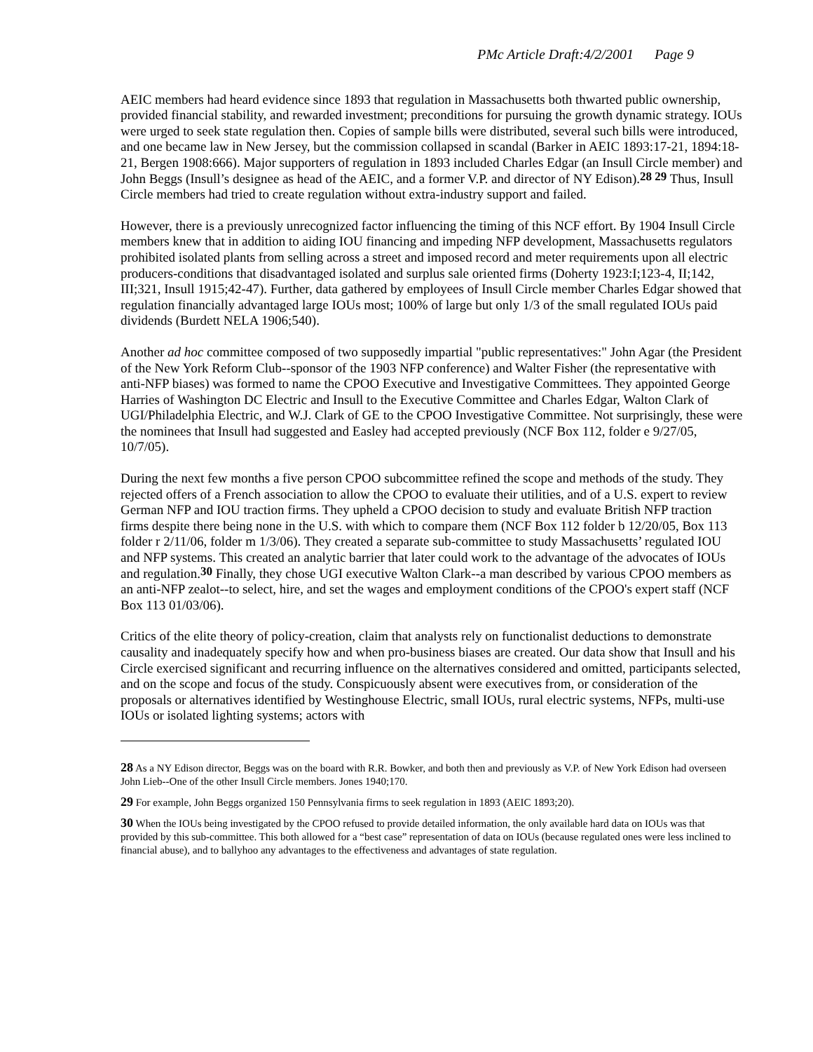PMc Article Draft:4/2/2001 Page 9
AEIC members had heard evidence since 1893 that regulation in Massachusetts both thwarted public ownership, provided financial stability, and rewarded investment; preconditions for pursuing the growth dynamic strategy. IOUs were urged to seek state regulation then. Copies of sample bills were distributed, several such bills were introduced, and one became law in New Jersey, but the commission collapsed in scandal (Barker in AEIC 1893:17-21, 1894:18-21, Bergen 1908:666). Major supporters of regulation in 1893 included Charles Edgar (an Insull Circle member) and John Beggs (Insull’s designee as head of the AEIC, and a former V.P. and director of NY Edison).<sup>28 29</sup> Thus, Insull Circle members had tried to create regulation without extra-industry support and failed.
However, there is a previously unrecognized factor influencing the timing of this NCF effort. By 1904 Insull Circle members knew that in addition to aiding IOU financing and impeding NFP development, Massachusetts regulators prohibited isolated plants from selling across a street and imposed record and meter requirements upon all electric producers-conditions that disadvantaged isolated and surplus sale oriented firms (Doherty 1923:I;123-4, II;142, III;321, Insull 1915;42-47). Further, data gathered by employees of Insull Circle member Charles Edgar showed that regulation financially advantaged large IOUs most; 100% of large but only 1/3 of the small regulated IOUs paid dividends (Burdett NELA 1906;540).
Another ad hoc committee composed of two supposedly impartial "public representatives:" John Agar (the President of the New York Reform Club--sponsor of the 1903 NFP conference) and Walter Fisher (the representative with anti-NFP biases) was formed to name the CPOO Executive and Investigative Committees. They appointed George Harries of Washington DC Electric and Insull to the Executive Committee and Charles Edgar, Walton Clark of UGI/Philadelphia Electric, and W.J. Clark of GE to the CPOO Investigative Committee. Not surprisingly, these were the nominees that Insull had suggested and Easley had accepted previously (NCF Box 112, folder e 9/27/05, 10/7/05).
During the next few months a five person CPOO subcommittee refined the scope and methods of the study. They rejected offers of a French association to allow the CPOO to evaluate their utilities, and of a U.S. expert to review German NFP and IOU traction firms. They upheld a CPOO decision to study and evaluate British NFP traction firms despite there being none in the U.S. with which to compare them (NCF Box 112 folder b 12/20/05, Box 113 folder r 2/11/06, folder m 1/3/06). They created a separate sub-committee to study Massachusetts’ regulated IOU and NFP systems. This created an analytic barrier that later could work to the advantage of the advocates of IOUs and regulation.<sup>30</sup> Finally, they chose UGI executive Walton Clark--a man described by various CPOO members as an anti-NFP zealot--to select, hire, and set the wages and employment conditions of the CPOO's expert staff (NCF Box 113 01/03/06).
Critics of the elite theory of policy-creation, claim that analysts rely on functionalist deductions to demonstrate causality and inadequately specify how and when pro-business biases are created. Our data show that Insull and his Circle exercised significant and recurring influence on the alternatives considered and omitted, participants selected, and on the scope and focus of the study. Conspicuously absent were executives from, or consideration of the proposals or alternatives identified by Westinghouse Electric, small IOUs, rural electric systems, NFPs, multi-use IOUs or isolated lighting systems; actors with
28 As a NY Edison director, Beggs was on the board with R.R. Bowker, and both then and previously as V.P. of New York Edison had overseen John Lieb--One of the other Insull Circle members. Jones 1940;170.
29 For example, John Beggs organized 150 Pennsylvania firms to seek regulation in 1893 (AEIC 1893;20).
30 When the IOUs being investigated by the CPOO refused to provide detailed information, the only available hard data on IOUs was that provided by this sub-committee. This both allowed for a “best case” representation of data on IOUs (because regulated ones were less inclined to financial abuse), and to ballyhoo any advantages to the effectiveness and advantages of state regulation.